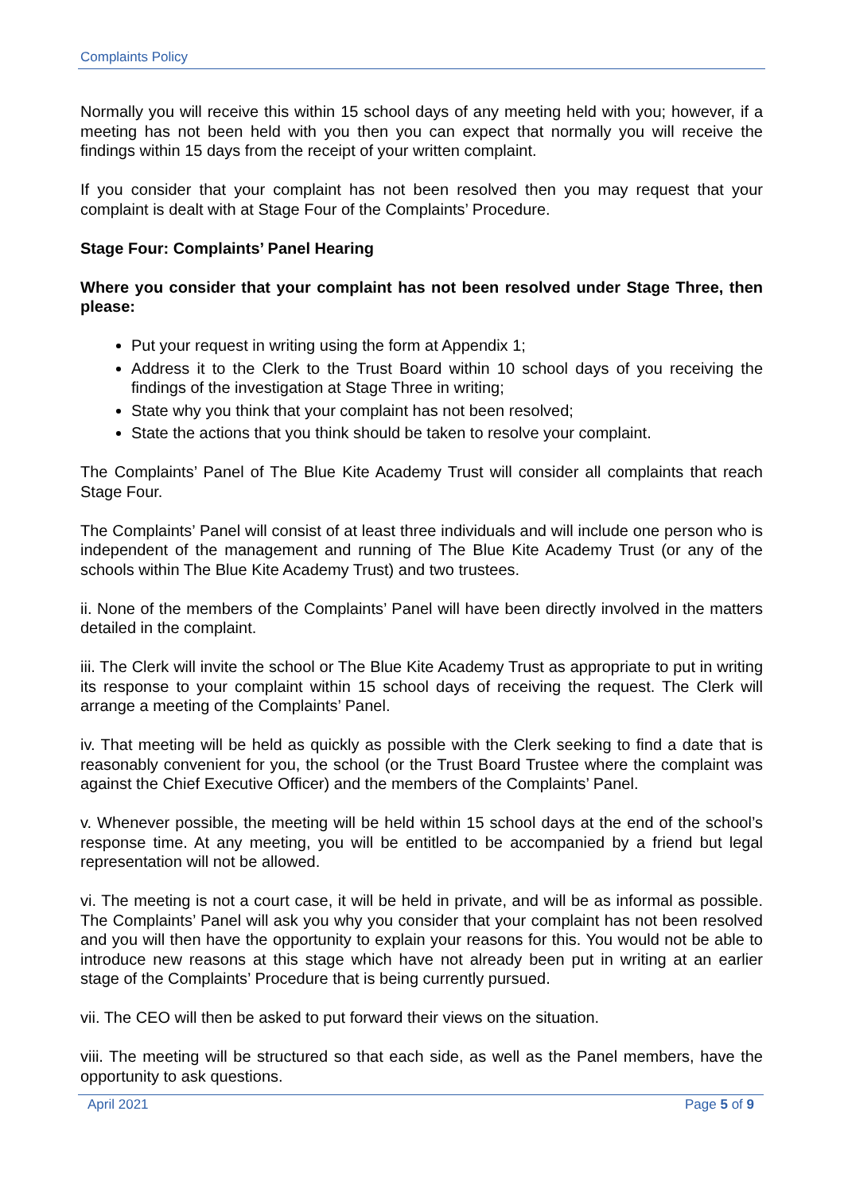Complaints Policy
Normally you will receive this within 15 school days of any meeting held with you; however, if a meeting has not been held with you then you can expect that normally you will receive the findings within 15 days from the receipt of your written complaint.
If you consider that your complaint has not been resolved then you may request that your complaint is dealt with at Stage Four of the Complaints’ Procedure.
Stage Four: Complaints’ Panel Hearing
Where you consider that your complaint has not been resolved under Stage Three, then please:
Put your request in writing using the form at Appendix 1;
Address it to the Clerk to the Trust Board within 10 school days of you receiving the findings of the investigation at Stage Three in writing;
State why you think that your complaint has not been resolved;
State the actions that you think should be taken to resolve your complaint.
The Complaints’ Panel of The Blue Kite Academy Trust will consider all complaints that reach Stage Four.
The Complaints’ Panel will consist of at least three individuals and will include one person who is independent of the management and running of The Blue Kite Academy Trust (or any of the schools within The Blue Kite Academy Trust) and two trustees.
ii. None of the members of the Complaints’ Panel will have been directly involved in the matters detailed in the complaint.
iii. The Clerk will invite the school or The Blue Kite Academy Trust as appropriate to put in writing its response to your complaint within 15 school days of receiving the request. The Clerk will arrange a meeting of the Complaints’ Panel.
iv. That meeting will be held as quickly as possible with the Clerk seeking to find a date that is reasonably convenient for you, the school (or the Trust Board Trustee where the complaint was against the Chief Executive Officer) and the members of the Complaints’ Panel.
v. Whenever possible, the meeting will be held within 15 school days at the end of the school’s response time. At any meeting, you will be entitled to be accompanied by a friend but legal representation will not be allowed.
vi. The meeting is not a court case, it will be held in private, and will be as informal as possible. The Complaints’ Panel will ask you why you consider that your complaint has not been resolved and you will then have the opportunity to explain your reasons for this. You would not be able to introduce new reasons at this stage which have not already been put in writing at an earlier stage of the Complaints’ Procedure that is being currently pursued.
vii. The CEO will then be asked to put forward their views on the situation.
viii. The meeting will be structured so that each side, as well as the Panel members, have the opportunity to ask questions.
April 2021 Page 5 of 9